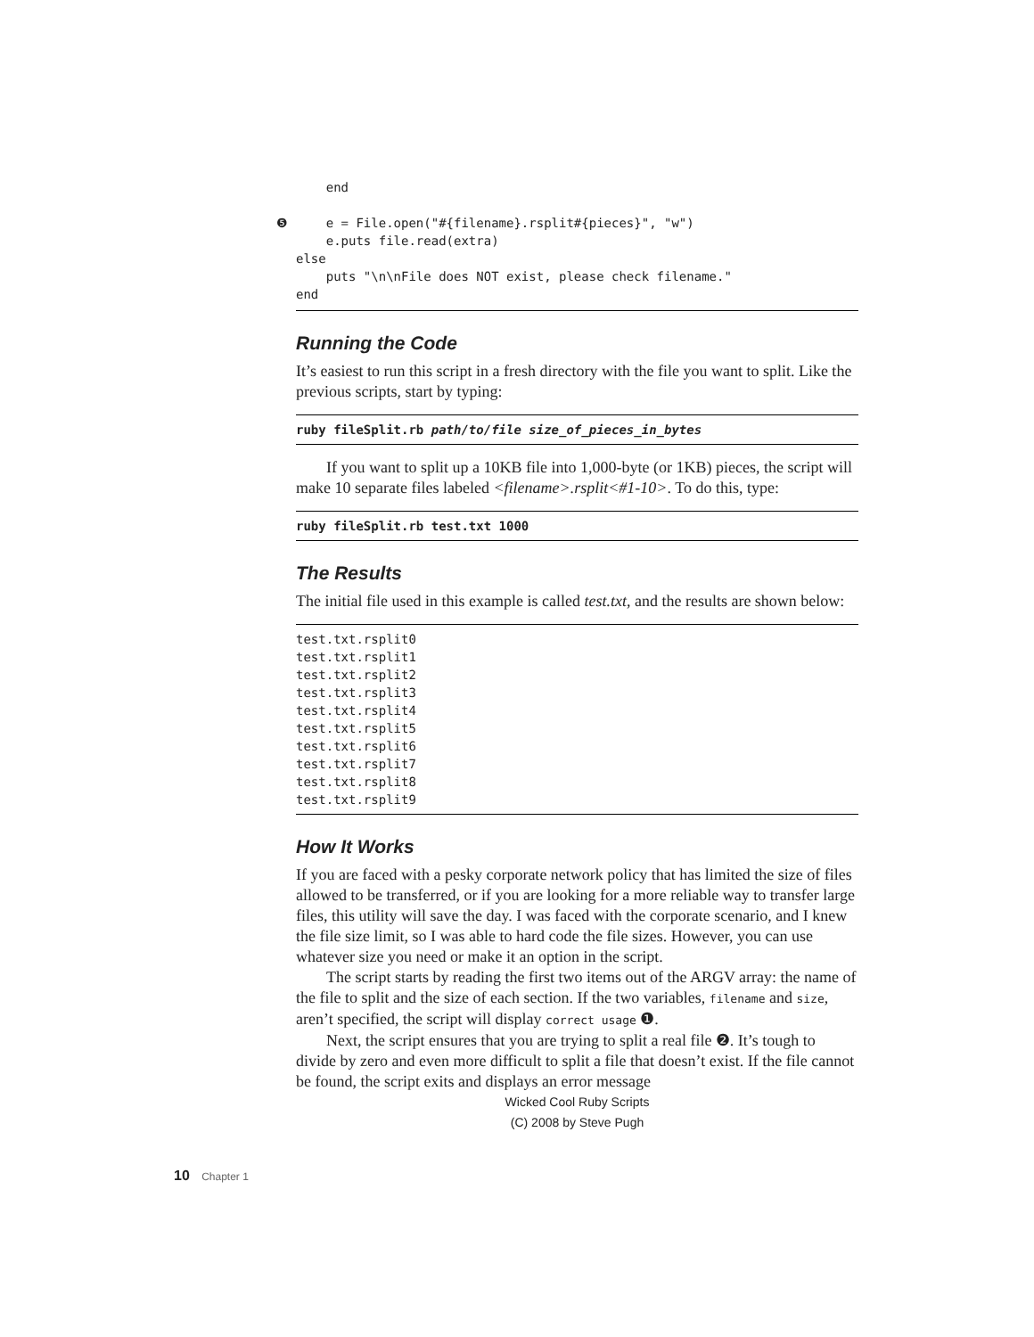end

❺    e = File.open("#{filename}.rsplit#{pieces}", "w")
    e.puts file.read(extra)
else
    puts "\n\nFile does NOT exist, please check filename."
end
Running the Code
It’s easiest to run this script in a fresh directory with the file you want to split. Like the previous scripts, start by typing:
ruby fileSplit.rb path/to/file size_of_pieces_in_bytes
If you want to split up a 10KB file into 1,000-byte (or 1KB) pieces, the script will make 10 separate files labeled <filename>.rsplit<#1-10>. To do this, type:
ruby fileSplit.rb test.txt 1000
The Results
The initial file used in this example is called test.txt, and the results are shown below:
test.txt.rsplit0
test.txt.rsplit1
test.txt.rsplit2
test.txt.rsplit3
test.txt.rsplit4
test.txt.rsplit5
test.txt.rsplit6
test.txt.rsplit7
test.txt.rsplit8
test.txt.rsplit9
How It Works
If you are faced with a pesky corporate network policy that has limited the size of files allowed to be transferred, or if you are looking for a more reliable way to transfer large files, this utility will save the day. I was faced with the corporate scenario, and I knew the file size limit, so I was able to hard code the file sizes. However, you can use whatever size you need or make it an option in the script.
The script starts by reading the first two items out of the ARGV array: the name of the file to split and the size of each section. If the two variables, filename and size, aren’t specified, the script will display correct usage ❶.
Next, the script ensures that you are trying to split a real file ❷. It’s tough to divide by zero and even more difficult to split a file that doesn’t exist. If the file cannot be found, the script exits and displays an error message
Wicked Cool Ruby Scripts
(C) 2008 by Steve Pugh
10 Chapter 1